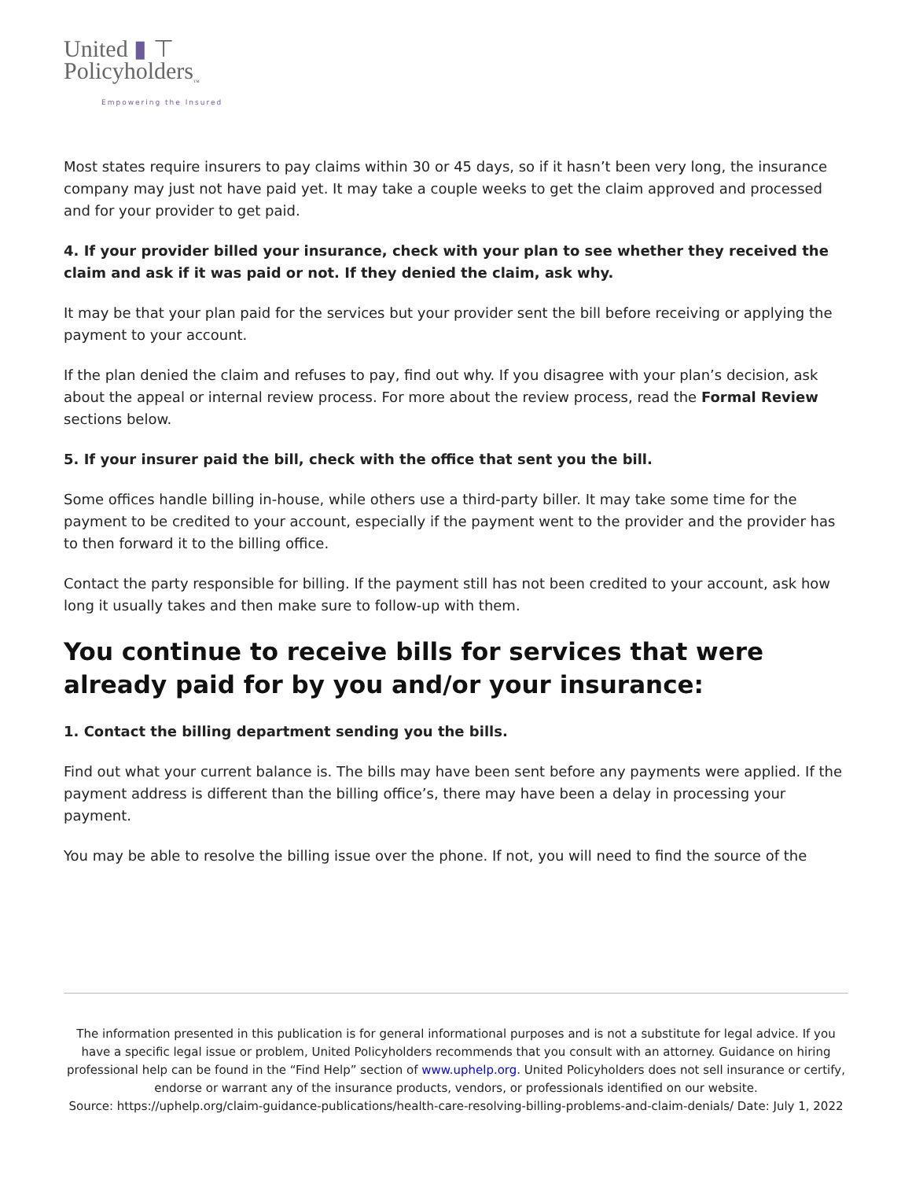United ▮ ⊤
Policyholders<sub>™</sub>
Empowering the Insured
Most states require insurers to pay claims within 30 or 45 days, so if it hasn’t been very long, the insurance company may just not have paid yet. It may take a couple weeks to get the claim approved and processed and for your provider to get paid.
4. If your provider billed your insurance, check with your plan to see whether they received the claim and ask if it was paid or not. If they denied the claim, ask why.
It may be that your plan paid for the services but your provider sent the bill before receiving or applying the payment to your account.
If the plan denied the claim and refuses to pay, find out why. If you disagree with your plan’s decision, ask about the appeal or internal review process. For more about the review process, read the Formal Review sections below.
5. If your insurer paid the bill, check with the office that sent you the bill.
Some offices handle billing in-house, while others use a third-party biller. It may take some time for the payment to be credited to your account, especially if the payment went to the provider and the provider has to then forward it to the billing office.
Contact the party responsible for billing. If the payment still has not been credited to your account, ask how long it usually takes and then make sure to follow-up with them.
You continue to receive bills for services that were already paid for by you and/or your insurance:
1. Contact the billing department sending you the bills.
Find out what your current balance is. The bills may have been sent before any payments were applied. If the payment address is different than the billing office’s, there may have been a delay in processing your payment.
You may be able to resolve the billing issue over the phone. If not, you will need to find the source of the
The information presented in this publication is for general informational purposes and is not a substitute for legal advice. If you have a specific legal issue or problem, United Policyholders recommends that you consult with an attorney. Guidance on hiring professional help can be found in the “Find Help” section of www.uphelp.org. United Policyholders does not sell insurance or certify, endorse or warrant any of the insurance products, vendors, or professionals identified on our website.
Source: https://uphelp.org/claim-guidance-publications/health-care-resolving-billing-problems-and-claim-denials/ Date: July 1, 2022